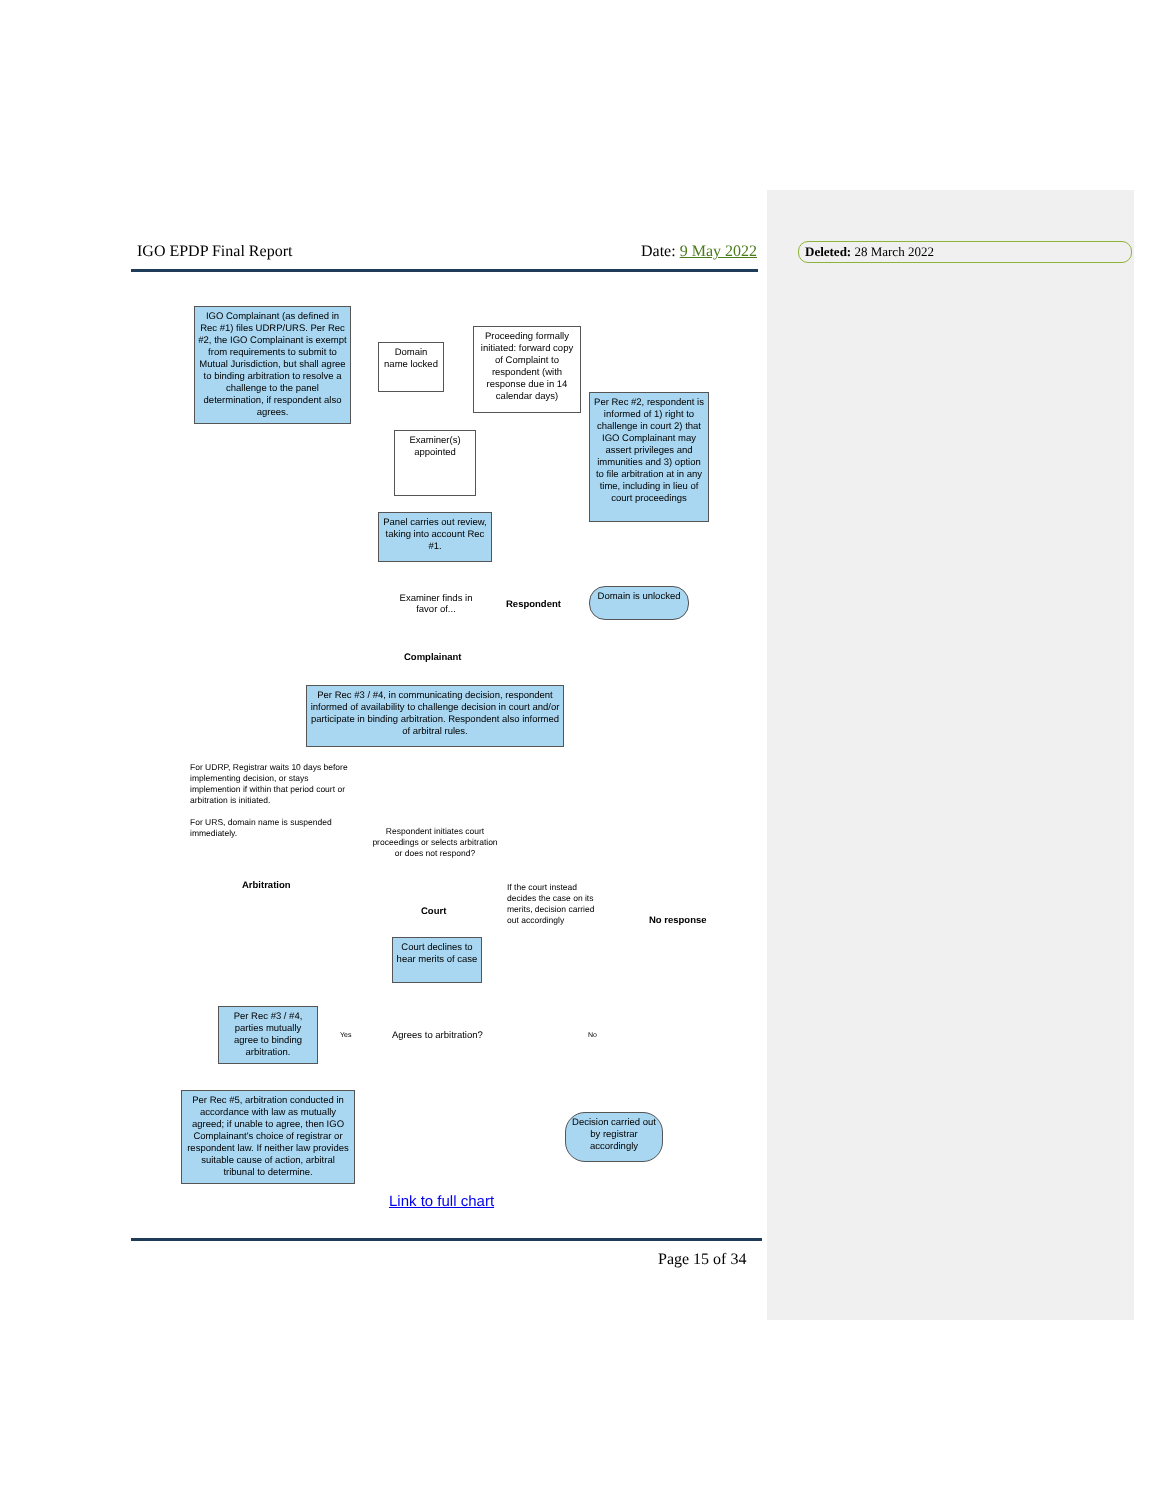IGO EPDP Final Report Date: 9 May 2022 Deleted: 28 March 2022
IGO Complainant (as defined in Rec #1) files UDRP/URS. Per Rec #2, the IGO Complainant is exempt from requirements to submit to Mutual Jurisdiction, but shall agree to binding arbitration to resolve a challenge to the panel determination, if respondent also agrees.
Domain name locked
Proceeding formally initiated: forward copy of Complaint to respondent (with response due in 14 calendar days)
Per Rec #2, respondent is informed of 1) right to challenge in court 2) that IGO Complainant may assert privileges and immunities and 3) option to file arbitration at in any time, including in lieu of court proceedings
Examiner(s) appointed
Panel carries out review, taking into account Rec #1.
Examiner finds in favor of...
Respondent
Domain is unlocked
Complainant
Per Rec #3 / #4, in communicating decision, respondent informed of availability to challenge decision in court and/or participate in binding arbitration. Respondent also informed of arbitral rules.
For UDRP, Registrar waits 10 days before implementing decision, or stays implemention if within that period court or arbitration is initiated.
For URS, domain name is suspended immediately.
Respondent initiates court proceedings or selects arbitration or does not respond?
Arbitration
Court
If the court instead decides the case on its merits, decision carried out accordingly
No response
Court declines to hear merits of case
Per Rec #3 / #4, parties mutually agree to binding arbitration.
Yes Agrees to arbitration? No
Per Rec #5, arbitration conducted in accordance with law as mutually agreed; if unable to agree, then IGO Complainant's choice of registrar or respondent law. If neither law provides suitable cause of action, arbitral tribunal to determine.
Decision carried out by registrar accordingly
Link to full chart
Page 15 of 34